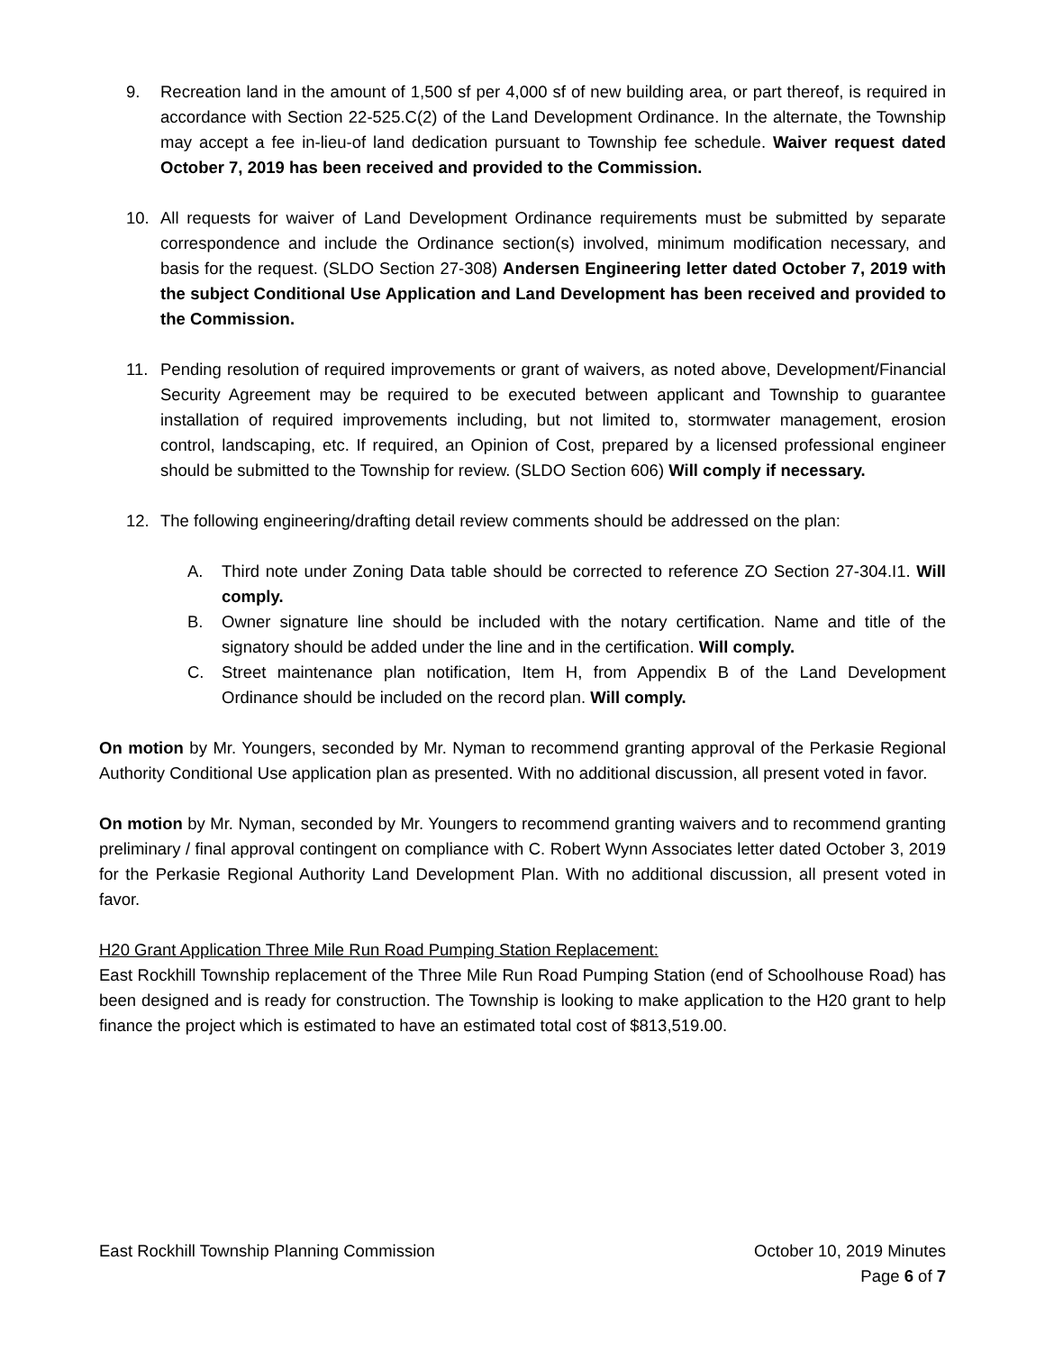9. Recreation land in the amount of 1,500 sf per 4,000 sf of new building area, or part thereof, is required in accordance with Section 22-525.C(2) of the Land Development Ordinance. In the alternate, the Township may accept a fee in-lieu-of land dedication pursuant to Township fee schedule. Waiver request dated October 7, 2019 has been received and provided to the Commission.
10. All requests for waiver of Land Development Ordinance requirements must be submitted by separate correspondence and include the Ordinance section(s) involved, minimum modification necessary, and basis for the request. (SLDO Section 27-308) Andersen Engineering letter dated October 7, 2019 with the subject Conditional Use Application and Land Development has been received and provided to the Commission.
11. Pending resolution of required improvements or grant of waivers, as noted above, Development/Financial Security Agreement may be required to be executed between applicant and Township to guarantee installation of required improvements including, but not limited to, stormwater management, erosion control, landscaping, etc. If required, an Opinion of Cost, prepared by a licensed professional engineer should be submitted to the Township for review. (SLDO Section 606) Will comply if necessary.
12. The following engineering/drafting detail review comments should be addressed on the plan:
A. Third note under Zoning Data table should be corrected to reference ZO Section 27-304.I1. Will comply.
B. Owner signature line should be included with the notary certification. Name and title of the signatory should be added under the line and in the certification. Will comply.
C. Street maintenance plan notification, Item H, from Appendix B of the Land Development Ordinance should be included on the record plan. Will comply.
On motion by Mr. Youngers, seconded by Mr. Nyman to recommend granting approval of the Perkasie Regional Authority Conditional Use application plan as presented. With no additional discussion, all present voted in favor.
On motion by Mr. Nyman, seconded by Mr. Youngers to recommend granting waivers and to recommend granting preliminary / final approval contingent on compliance with C. Robert Wynn Associates letter dated October 3, 2019 for the Perkasie Regional Authority Land Development Plan. With no additional discussion, all present voted in favor.
H20 Grant Application Three Mile Run Road Pumping Station Replacement:
East Rockhill Township replacement of the Three Mile Run Road Pumping Station (end of Schoolhouse Road) has been designed and is ready for construction. The Township is looking to make application to the H20 grant to help finance the project which is estimated to have an estimated total cost of $813,519.00.
East Rockhill Township Planning Commission October 10, 2019 Minutes
Page 6 of 7